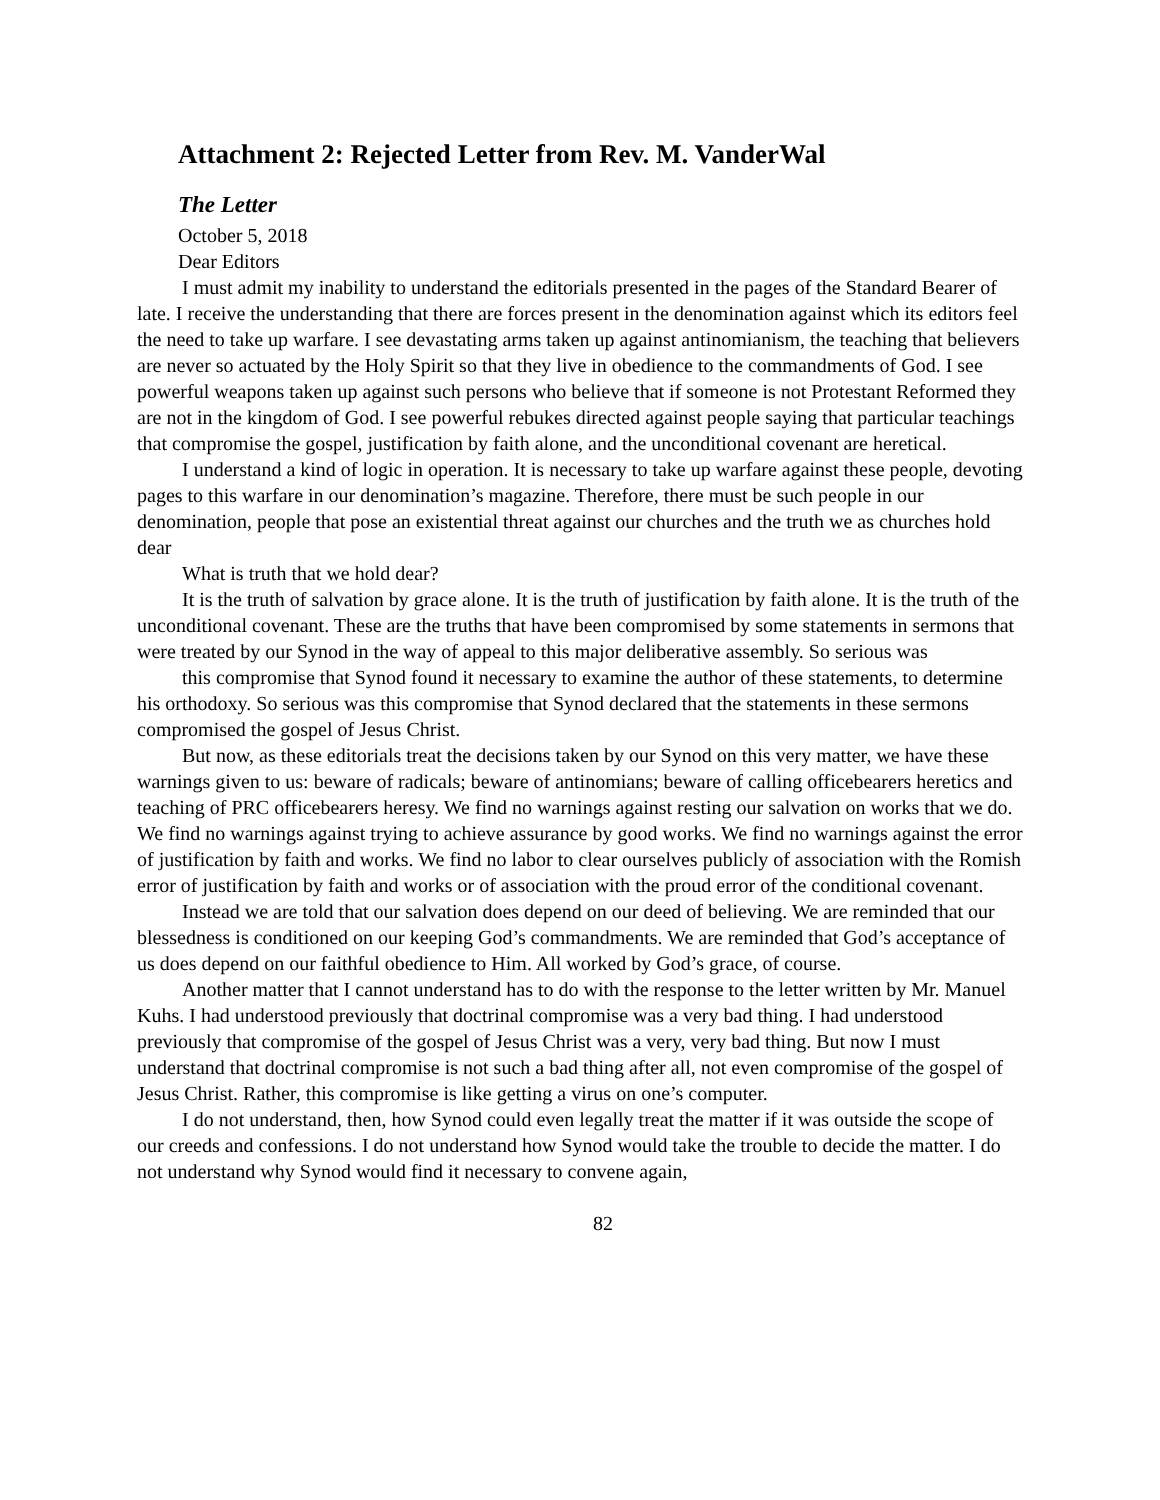Attachment 2: Rejected Letter from Rev. M. VanderWal
The Letter
October 5, 2018
Dear Editors
I must admit my inability to understand the editorials presented in the pages of the Standard Bearer of late. I receive the understanding that there are forces present in the denomination against which its editors feel the need to take up warfare. I see devastating arms taken up against antinomianism, the teaching that believers are never so actuated by the Holy Spirit so that they live in obedience to the commandments of God. I see powerful weapons taken up against such persons who believe that if someone is not Protestant Reformed they are not in the kingdom of God. I see powerful rebukes directed against people saying that particular teachings that compromise the gospel, justification by faith alone, and the unconditional covenant are heretical.
I understand a kind of logic in operation. It is necessary to take up warfare against these people, devoting pages to this warfare in our denomination’s magazine. Therefore, there must be such people in our denomination, people that pose an existential threat against our churches and the truth we as churches hold dear
What is truth that we hold dear?
It is the truth of salvation by grace alone. It is the truth of justification by faith alone. It is the truth of the unconditional covenant. These are the truths that have been compromised by some statements in sermons that were treated by our Synod in the way of appeal to this major deliberative assembly. So serious was
this compromise that Synod found it necessary to examine the author of these statements, to determine his orthodoxy. So serious was this compromise that Synod declared that the statements in these sermons compromised the gospel of Jesus Christ.
But now, as these editorials treat the decisions taken by our Synod on this very matter, we have these warnings given to us: beware of radicals; beware of antinomians; beware of calling officebearers heretics and teaching of PRC officebearers heresy. We find no warnings against resting our salvation on works that we do. We find no warnings against trying to achieve assurance by good works. We find no warnings against the error of justification by faith and works. We find no labor to clear ourselves publicly of association with the Romish error of justification by faith and works or of association with the proud error of the conditional covenant.
Instead we are told that our salvation does depend on our deed of believing. We are reminded that our blessedness is conditioned on our keeping God’s commandments. We are reminded that God’s acceptance of us does depend on our faithful obedience to Him. All worked by God’s grace, of course.
Another matter that I cannot understand has to do with the response to the letter written by Mr. Manuel Kuhs. I had understood previously that doctrinal compromise was a very bad thing. I had understood previously that compromise of the gospel of Jesus Christ was a very, very bad thing. But now I must understand that doctrinal compromise is not such a bad thing after all, not even compromise of the gospel of Jesus Christ. Rather, this compromise is like getting a virus on one’s computer.
I do not understand, then, how Synod could even legally treat the matter if it was outside the scope of our creeds and confessions. I do not understand how Synod would take the trouble to decide the matter. I do not understand why Synod would find it necessary to convene again,
82